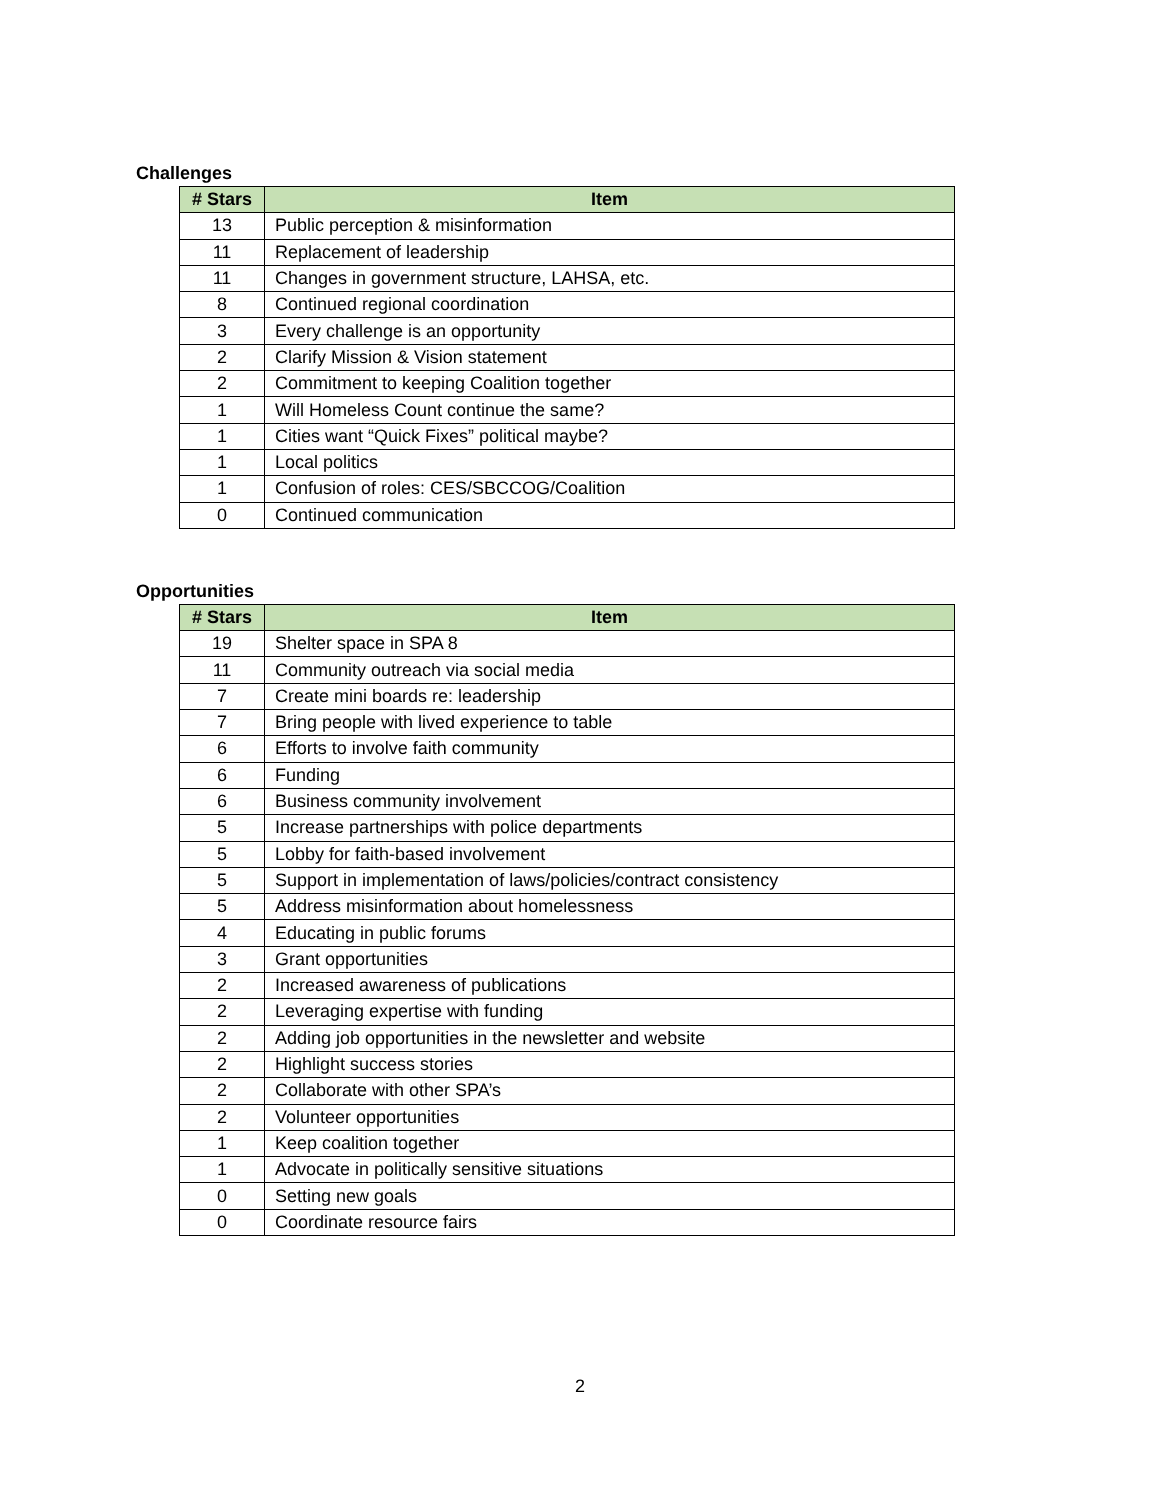Challenges
| # Stars | Item |
| --- | --- |
| 13 | Public perception & misinformation |
| 11 | Replacement of leadership |
| 11 | Changes in government structure, LAHSA, etc. |
| 8 | Continued regional coordination |
| 3 | Every challenge is an opportunity |
| 2 | Clarify Mission & Vision statement |
| 2 | Commitment to keeping Coalition together |
| 1 | Will Homeless Count continue the same? |
| 1 | Cities want “Quick Fixes” political maybe? |
| 1 | Local politics |
| 1 | Confusion of roles: CES/SBCCOG/Coalition |
| 0 | Continued communication |
Opportunities
| # Stars | Item |
| --- | --- |
| 19 | Shelter space in SPA 8 |
| 11 | Community outreach via social media |
| 7 | Create mini boards re: leadership |
| 7 | Bring people with lived experience to table |
| 6 | Efforts to involve faith community |
| 6 | Funding |
| 6 | Business community involvement |
| 5 | Increase partnerships with police departments |
| 5 | Lobby for faith-based involvement |
| 5 | Support in implementation of laws/policies/contract consistency |
| 5 | Address misinformation about homelessness |
| 4 | Educating in public forums |
| 3 | Grant opportunities |
| 2 | Increased awareness of publications |
| 2 | Leveraging expertise with funding |
| 2 | Adding job opportunities in the newsletter and website |
| 2 | Highlight success stories |
| 2 | Collaborate with other SPA’s |
| 2 | Volunteer opportunities |
| 1 | Keep coalition together |
| 1 | Advocate in politically sensitive situations |
| 0 | Setting new goals |
| 0 | Coordinate resource fairs |
2